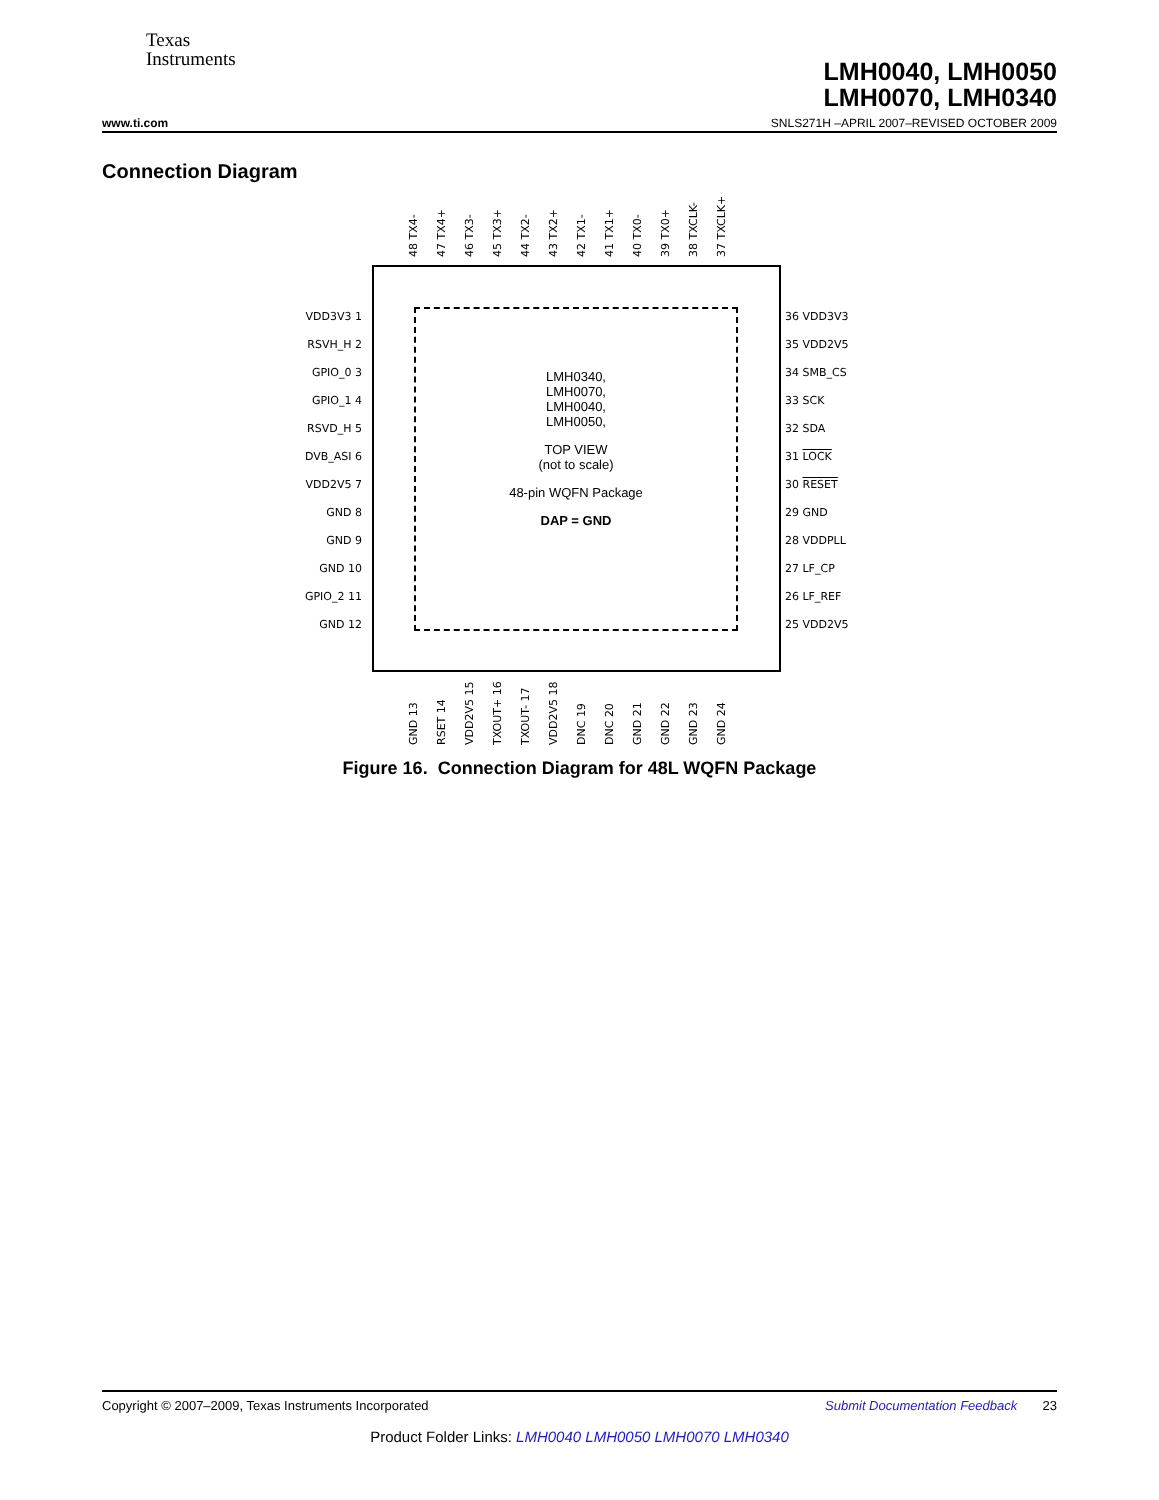Texas
Instruments
LMH0040, LMH0050
LMH0070, LMH0340
www.ti.com SNLS271H –APRIL 2007–REVISED OCTOBER 2009
Connection Diagram
48 TX4-
47 TX4+
46 TX3-
45 TX3+
44 TX2-
43 TX2+
42 TX1-
41 TX1+
40 TX0-
39 TX0+
38 TXCLK-
37 TXCLK+
VDD3V3 1
RSVH_H 2
GPIO_0 3
GPIO_1 4
RSVD_H 5
DVB_ASI 6
VDD2V5 7
GND 8
GND 9
GND 10
GPIO_2 11
GND 12
LMH0340,
LMH0070,
LMH0040,
LMH0050,
TOP VIEW
(not to scale)
48-pin WQFN Package
DAP = GND
36 VDD3V3
35 VDD2V5
34 SMB_CS
33 SCK
32 SDA
31 LOCK
30 RESET
29 GND
28 VDDPLL
27 LF_CP
26 LF_REF
25 VDD2V5
GND 13
RSET 14
VDD2V5 15
TXOUT+ 16
TXOUT- 17
VDD2V5 18
DNC 19
DNC 20
GND 21
GND 22
GND 23
GND 24
Figure 16. Connection Diagram for 48L WQFN Package
Copyright © 2007–2009, Texas Instruments Incorporated Submit Documentation Feedback 23
Product Folder Links: LMH0040 LMH0050 LMH0070 LMH0340